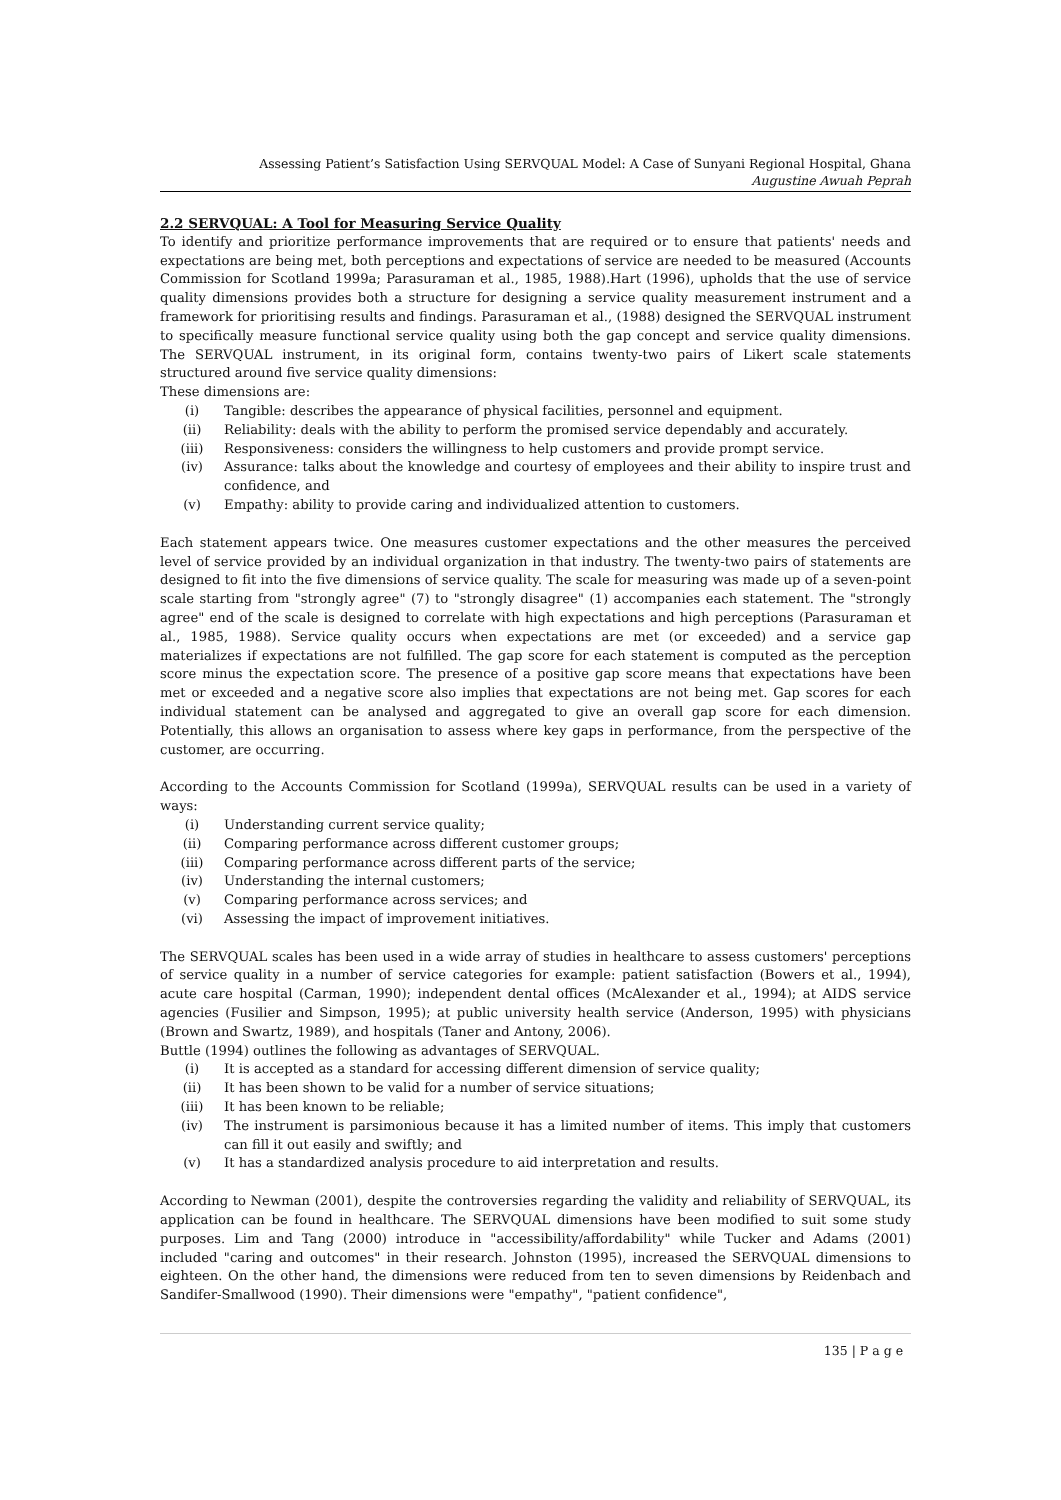Assessing Patient’s Satisfaction Using SERVQUAL Model: A Case of Sunyani Regional Hospital, Ghana
Augustine Awuah Peprah
2.2 SERVQUAL: A Tool for Measuring Service Quality
To identify and prioritize performance improvements that are required or to ensure that patients' needs and expectations are being met, both perceptions and expectations of service are needed to be measured (Accounts Commission for Scotland 1999a; Parasuraman et al., 1985, 1988).Hart (1996), upholds that the use of service quality dimensions provides both a structure for designing a service quality measurement instrument and a framework for prioritising results and findings. Parasuraman et al., (1988) designed the SERVQUAL instrument to specifically measure functional service quality using both the gap concept and service quality dimensions. The SERVQUAL instrument, in its original form, contains twenty-two pairs of Likert scale statements structured around five service quality dimensions:
These dimensions are:
(i) Tangible: describes the appearance of physical facilities, personnel and equipment.
(ii) Reliability: deals with the ability to perform the promised service dependably and accurately.
(iii) Responsiveness: considers the willingness to help customers and provide prompt service.
(iv) Assurance: talks about the knowledge and courtesy of employees and their ability to inspire trust and confidence, and
(v) Empathy: ability to provide caring and individualized attention to customers.
Each statement appears twice. One measures customer expectations and the other measures the perceived level of service provided by an individual organization in that industry. The twenty-two pairs of statements are designed to fit into the five dimensions of service quality. The scale for measuring was made up of a seven-point scale starting from "strongly agree" (7) to "strongly disagree" (1) accompanies each statement. The "strongly agree" end of the scale is designed to correlate with high expectations and high perceptions (Parasuraman et al., 1985, 1988). Service quality occurs when expectations are met (or exceeded) and a service gap materializes if expectations are not fulfilled. The gap score for each statement is computed as the perception score minus the expectation score. The presence of a positive gap score means that expectations have been met or exceeded and a negative score also implies that expectations are not being met. Gap scores for each individual statement can be analysed and aggregated to give an overall gap score for each dimension. Potentially, this allows an organisation to assess where key gaps in performance, from the perspective of the customer, are occurring.
According to the Accounts Commission for Scotland (1999a), SERVQUAL results can be used in a variety of ways:
(i) Understanding current service quality;
(ii) Comparing performance across different customer groups;
(iii) Comparing performance across different parts of the service;
(iv) Understanding the internal customers;
(v) Comparing performance across services; and
(vi) Assessing the impact of improvement initiatives.
The SERVQUAL scales has been used in a wide array of studies in healthcare to assess customers' perceptions of service quality in a number of service categories for example: patient satisfaction (Bowers et al., 1994), acute care hospital (Carman, 1990); independent dental offices (McAlexander et al., 1994); at AIDS service agencies (Fusilier and Simpson, 1995); at public university health service (Anderson, 1995) with physicians (Brown and Swartz, 1989), and hospitals (Taner and Antony, 2006).
Buttle (1994) outlines the following as advantages of SERVQUAL.
(i) It is accepted as a standard for accessing different dimension of service quality;
(ii) It has been shown to be valid for a number of service situations;
(iii) It has been known to be reliable;
(iv) The instrument is parsimonious because it has a limited number of items. This imply that customers can fill it out easily and swiftly; and
(v) It has a standardized analysis procedure to aid interpretation and results.
According to Newman (2001), despite the controversies regarding the validity and reliability of SERVQUAL, its application can be found in healthcare. The SERVQUAL dimensions have been modified to suit some study purposes. Lim and Tang (2000) introduce in "accessibility/affordability" while Tucker and Adams (2001) included "caring and outcomes" in their research. Johnston (1995), increased the SERVQUAL dimensions to eighteen. On the other hand, the dimensions were reduced from ten to seven dimensions by Reidenbach and Sandifer-Smallwood (1990). Their dimensions were "empathy", "patient confidence",
135 | P a g e